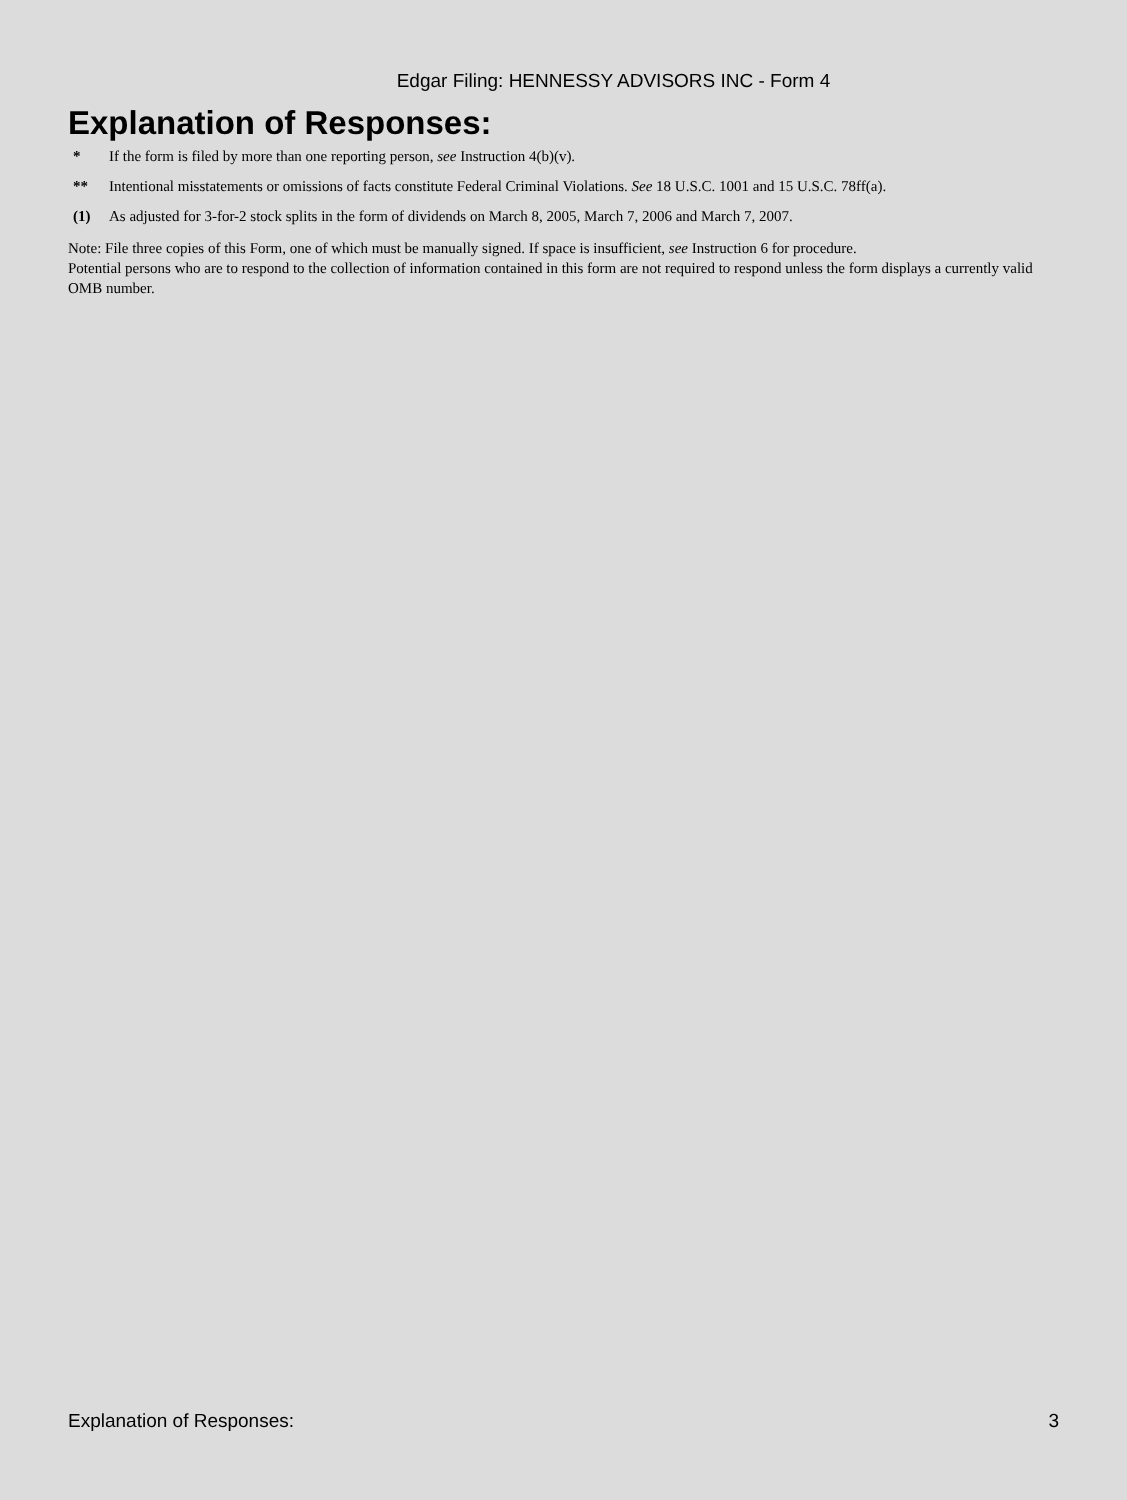Edgar Filing: HENNESSY ADVISORS INC - Form 4
Explanation of Responses:
* If the form is filed by more than one reporting person, see Instruction 4(b)(v).
** Intentional misstatements or omissions of facts constitute Federal Criminal Violations. See 18 U.S.C. 1001 and 15 U.S.C. 78ff(a).
(1) As adjusted for 3-for-2 stock splits in the form of dividends on March 8, 2005, March 7, 2006 and March 7, 2007.
Note: File three copies of this Form, one of which must be manually signed. If space is insufficient, see Instruction 6 for procedure.
Potential persons who are to respond to the collection of information contained in this form are not required to respond unless the form displays a currently valid OMB number.
Explanation of Responses: 3